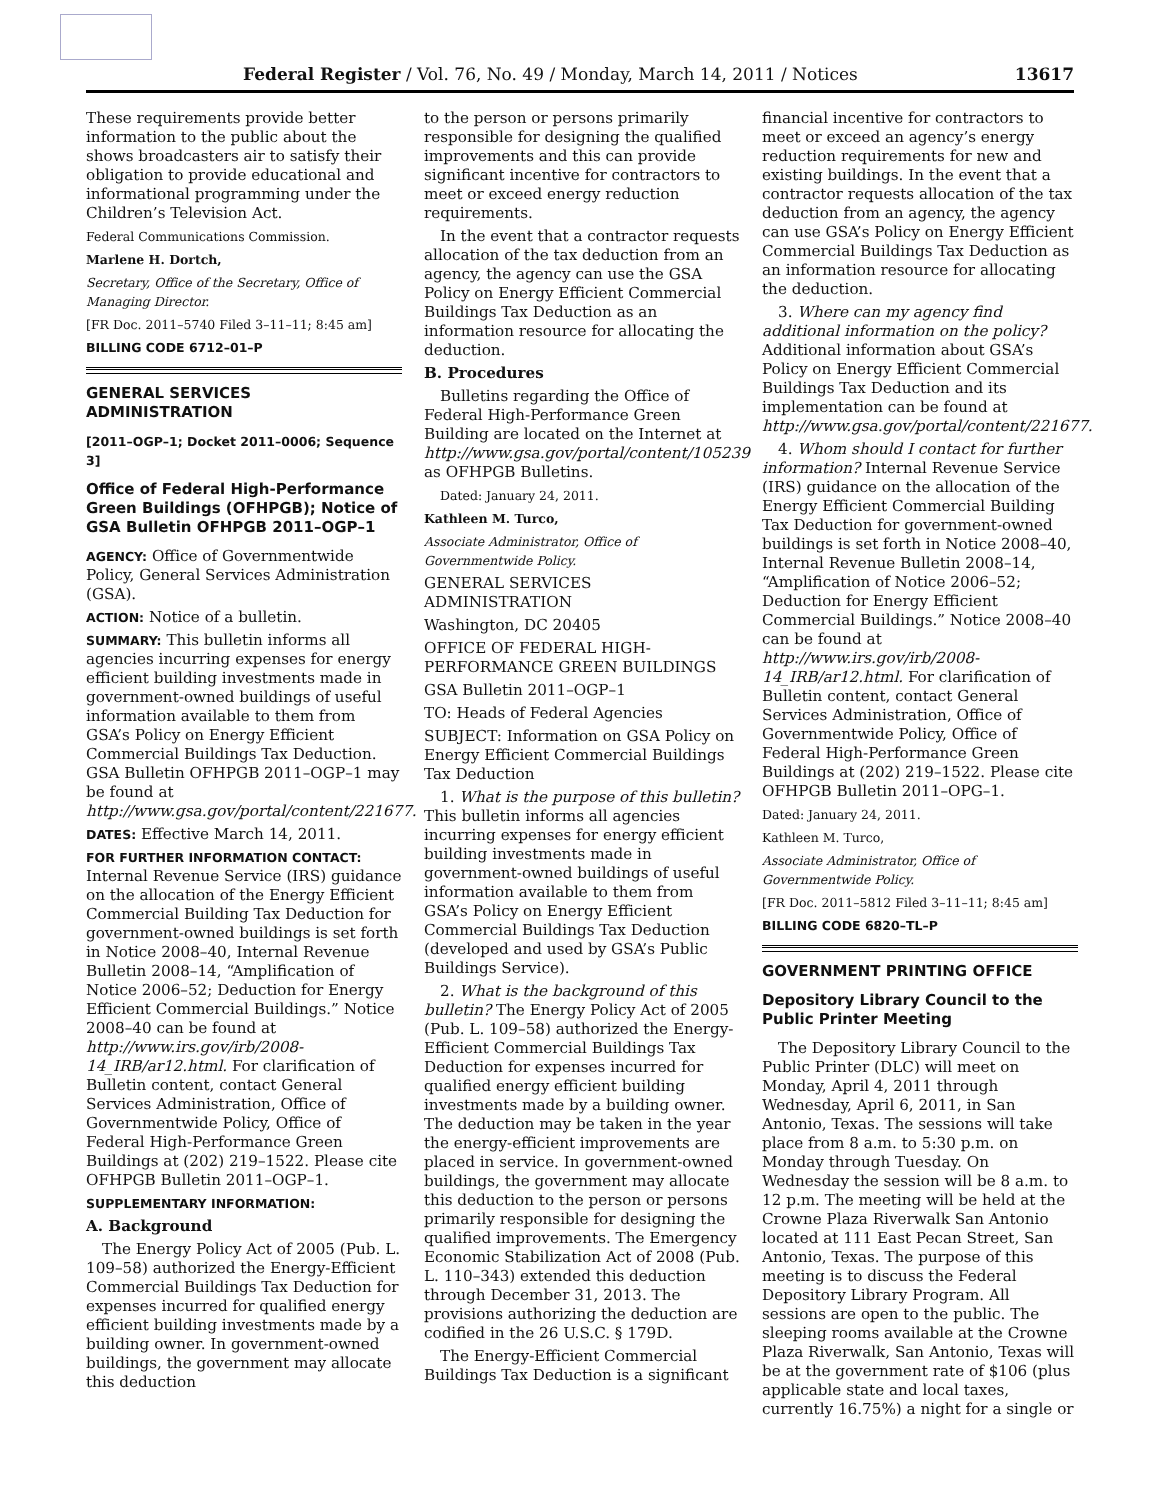Federal Register / Vol. 76, No. 49 / Monday, March 14, 2011 / Notices 13617
These requirements provide better information to the public about the shows broadcasters air to satisfy their obligation to provide educational and informational programming under the Children’s Television Act.
Federal Communications Commission.
Marlene H. Dortch,
Secretary, Office of the Secretary, Office of Managing Director.
[FR Doc. 2011–5740 Filed 3–11–11; 8:45 am]
BILLING CODE 6712–01–P
GENERAL SERVICES ADMINISTRATION
[2011–OGP–1; Docket 2011–0006; Sequence 3]
Office of Federal High-Performance Green Buildings (OFHPGB); Notice of GSA Bulletin OFHPGB 2011–OGP–1
AGENCY: Office of Governmentwide Policy, General Services Administration (GSA).
ACTION: Notice of a bulletin.
SUMMARY: This bulletin informs all agencies incurring expenses for energy efficient building investments made in government-owned buildings of useful information available to them from GSA’s Policy on Energy Efficient Commercial Buildings Tax Deduction. GSA Bulletin OFHPGB 2011–OGP–1 may be found at http://www.gsa.gov/portal/content/221677.
DATES: Effective March 14, 2011.
FOR FURTHER INFORMATION CONTACT: Internal Revenue Service (IRS) guidance on the allocation of the Energy Efficient Commercial Building Tax Deduction for government-owned buildings is set forth in Notice 2008–40, Internal Revenue Bulletin 2008–14, “Amplification of Notice 2006–52; Deduction for Energy Efficient Commercial Buildings.” Notice 2008–40 can be found at http://www.irs.gov/irb/2008-14_IRB/ar12.html. For clarification of Bulletin content, contact General Services Administration, Office of Governmentwide Policy, Office of Federal High-Performance Green Buildings at (202) 219–1522. Please cite OFHPGB Bulletin 2011–OGP–1.
SUPPLEMENTARY INFORMATION:
A. Background
The Energy Policy Act of 2005 (Pub. L. 109–58) authorized the Energy-Efficient Commercial Buildings Tax Deduction for expenses incurred for qualified energy efficient building investments made by a building owner. In government-owned buildings, the government may allocate this deduction
to the person or persons primarily responsible for designing the qualified improvements and this can provide significant incentive for contractors to meet or exceed energy reduction requirements.
In the event that a contractor requests allocation of the tax deduction from an agency, the agency can use the GSA Policy on Energy Efficient Commercial Buildings Tax Deduction as an information resource for allocating the deduction.
B. Procedures
Bulletins regarding the Office of Federal High-Performance Green Building are located on the Internet at http://www.gsa.gov/portal/content/105239 as OFHPGB Bulletins.
Dated: January 24, 2011.
Kathleen M. Turco,
Associate Administrator, Office of Governmentwide Policy.
GENERAL SERVICES ADMINISTRATION
Washington, DC 20405
OFFICE OF FEDERAL HIGH-PERFORMANCE GREEN BUILDINGS
GSA Bulletin 2011–OGP–1
TO: Heads of Federal Agencies
SUBJECT: Information on GSA Policy on Energy Efficient Commercial Buildings Tax Deduction
1. What is the purpose of this bulletin? This bulletin informs all agencies incurring expenses for energy efficient building investments made in government-owned buildings of useful information available to them from GSA’s Policy on Energy Efficient Commercial Buildings Tax Deduction (developed and used by GSA’s Public Buildings Service).
2. What is the background of this bulletin? The Energy Policy Act of 2005 (Pub. L. 109–58) authorized the Energy-Efficient Commercial Buildings Tax Deduction for expenses incurred for qualified energy efficient building investments made by a building owner. The deduction may be taken in the year the energy-efficient improvements are placed in service. In government-owned buildings, the government may allocate this deduction to the person or persons primarily responsible for designing the qualified improvements. The Emergency Economic Stabilization Act of 2008 (Pub. L. 110–343) extended this deduction through December 31, 2013. The provisions authorizing the deduction are codified in the 26 U.S.C. § 179D.
The Energy-Efficient Commercial Buildings Tax Deduction is a significant
financial incentive for contractors to meet or exceed an agency’s energy reduction requirements for new and existing buildings. In the event that a contractor requests allocation of the tax deduction from an agency, the agency can use GSA’s Policy on Energy Efficient Commercial Buildings Tax Deduction as an information resource for allocating the deduction.
3. Where can my agency find additional information on the policy? Additional information about GSA’s Policy on Energy Efficient Commercial Buildings Tax Deduction and its implementation can be found at http://www.gsa.gov/portal/content/221677.
4. Whom should I contact for further information? Internal Revenue Service (IRS) guidance on the allocation of the Energy Efficient Commercial Building Tax Deduction for government-owned buildings is set forth in Notice 2008–40, Internal Revenue Bulletin 2008–14, “Amplification of Notice 2006–52; Deduction for Energy Efficient Commercial Buildings.” Notice 2008–40 can be found at http://www.irs.gov/irb/2008-14_IRB/ar12.html. For clarification of Bulletin content, contact General Services Administration, Office of Governmentwide Policy, Office of Federal High-Performance Green Buildings at (202) 219–1522. Please cite OFHPGB Bulletin 2011–OPG–1.
Dated: January 24, 2011.
Kathleen M. Turco,
Associate Administrator, Office of Governmentwide Policy.
[FR Doc. 2011–5812 Filed 3–11–11; 8:45 am]
BILLING CODE 6820–TL–P
GOVERNMENT PRINTING OFFICE
Depository Library Council to the Public Printer Meeting
The Depository Library Council to the Public Printer (DLC) will meet on Monday, April 4, 2011 through Wednesday, April 6, 2011, in San Antonio, Texas. The sessions will take place from 8 a.m. to 5:30 p.m. on Monday through Tuesday. On Wednesday the session will be 8 a.m. to 12 p.m. The meeting will be held at the Crowne Plaza Riverwalk San Antonio located at 111 East Pecan Street, San Antonio, Texas. The purpose of this meeting is to discuss the Federal Depository Library Program. All sessions are open to the public. The sleeping rooms available at the Crowne Plaza Riverwalk, San Antonio, Texas will be at the government rate of $106 (plus applicable state and local taxes, currently 16.75%) a night for a single or